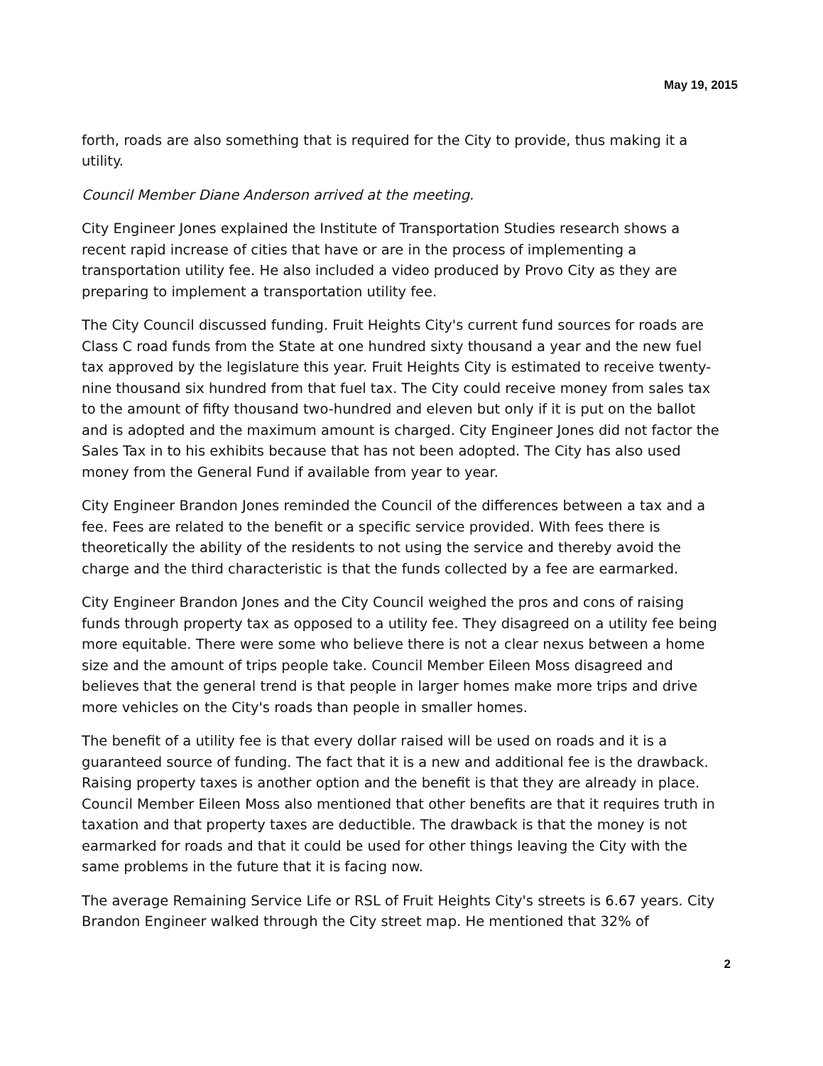May 19, 2015
forth, roads are also something that is required for the City to provide, thus making it a utility.
Council Member Diane Anderson arrived at the meeting.
City Engineer Jones explained the Institute of Transportation Studies research shows a recent rapid increase of cities that have or are in the process of implementing a transportation utility fee. He also included a video produced by Provo City as they are preparing to implement a transportation utility fee.
The City Council discussed funding. Fruit Heights City's current fund sources for roads are Class C road funds from the State at one hundred sixty thousand a year and the new fuel tax approved by the legislature this year. Fruit Heights City is estimated to receive twenty-nine thousand six hundred from that fuel tax. The City could receive money from sales tax to the amount of fifty thousand two-hundred and eleven but only if it is put on the ballot and is adopted and the maximum amount is charged. City Engineer Jones did not factor the Sales Tax in to his exhibits because that has not been adopted. The City has also used money from the General Fund if available from year to year.
City Engineer Brandon Jones reminded the Council of the differences between a tax and a fee. Fees are related to the benefit or a specific service provided. With fees there is theoretically the ability of the residents to not using the service and thereby avoid the charge and the third characteristic is that the funds collected by a fee are earmarked.
City Engineer Brandon Jones and the City Council weighed the pros and cons of raising funds through property tax as opposed to a utility fee. They disagreed on a utility fee being more equitable. There were some who believe there is not a clear nexus between a home size and the amount of trips people take. Council Member Eileen Moss disagreed and believes that the general trend is that people in larger homes make more trips and drive more vehicles on the City's roads than people in smaller homes.
The benefit of a utility fee is that every dollar raised will be used on roads and it is a guaranteed source of funding. The fact that it is a new and additional fee is the drawback. Raising property taxes is another option and the benefit is that they are already in place. Council Member Eileen Moss also mentioned that other benefits are that it requires truth in taxation and that property taxes are deductible. The drawback is that the money is not earmarked for roads and that it could be used for other things leaving the City with the same problems in the future that it is facing now.
The average Remaining Service Life or RSL of Fruit Heights City's streets is 6.67 years. City Brandon Engineer walked through the City street map. He mentioned that 32% of
2